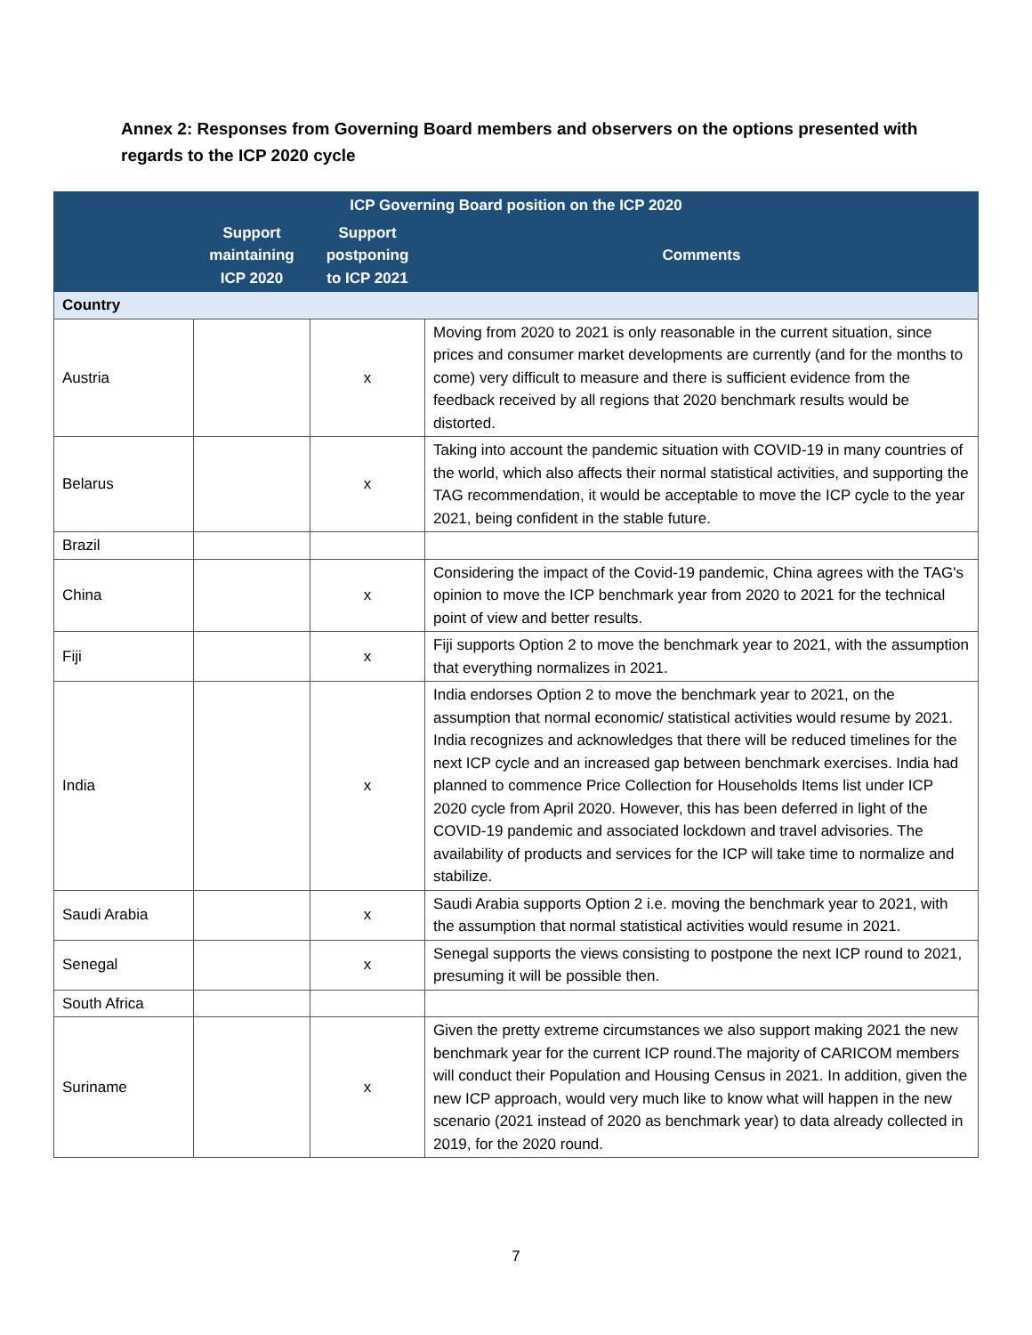Annex 2: Responses from Governing Board members and observers on the options presented with regards to the ICP 2020 cycle
| ICP Governing Board position on the ICP 2020 | | | |
| --- | --- | --- | --- |
| | Support maintaining ICP 2020 | Support postponing to ICP 2021 | Comments |
| Country | | | |
| Austria | | x | Moving from 2020 to 2021 is only reasonable in the current situation, since prices and consumer market developments are currently (and for the months to come) very difficult to measure and there is sufficient evidence from the feedback received by all regions that 2020 benchmark results would be distorted. |
| Belarus | | x | Taking into account the pandemic situation with COVID-19 in many countries of the world, which also affects their normal statistical activities, and supporting the TAG recommendation, it would be acceptable to move the ICP cycle to the year 2021, being confident in the stable future. |
| Brazil | | | |
| China | | x | Considering the impact of the Covid-19 pandemic, China agrees with the TAG's opinion to move the ICP benchmark year from 2020 to 2021 for the technical point of view and better results. |
| Fiji | | x | Fiji supports Option 2 to move the benchmark year to 2021, with the assumption that everything normalizes in 2021. |
| India | | x | India endorses Option 2 to move the benchmark year to 2021, on the assumption that normal economic/ statistical activities would resume by 2021. India recognizes and acknowledges that there will be reduced timelines for the next ICP cycle and an increased gap between benchmark exercises. India had planned to commence Price Collection for Households Items list under ICP 2020 cycle from April 2020. However, this has been deferred in light of the COVID-19 pandemic and associated lockdown and travel advisories. The availability of products and services for the ICP will take time to normalize and stabilize. |
| Saudi Arabia | | x | Saudi Arabia supports Option 2 i.e. moving the benchmark year to 2021, with the assumption that normal statistical activities would resume in 2021. |
| Senegal | | x | Senegal supports the views consisting to postpone the next ICP round to 2021, presuming it will be possible then. |
| South Africa | | | |
| Suriname | | x | Given the pretty extreme circumstances we also support making 2021 the new benchmark year for the current ICP round.The majority of CARICOM members will conduct their Population and Housing Census in 2021. In addition, given the new ICP approach, would very much like to know what will happen in the new scenario (2021 instead of 2020 as benchmark year) to data already collected in 2019, for the 2020 round. |
7